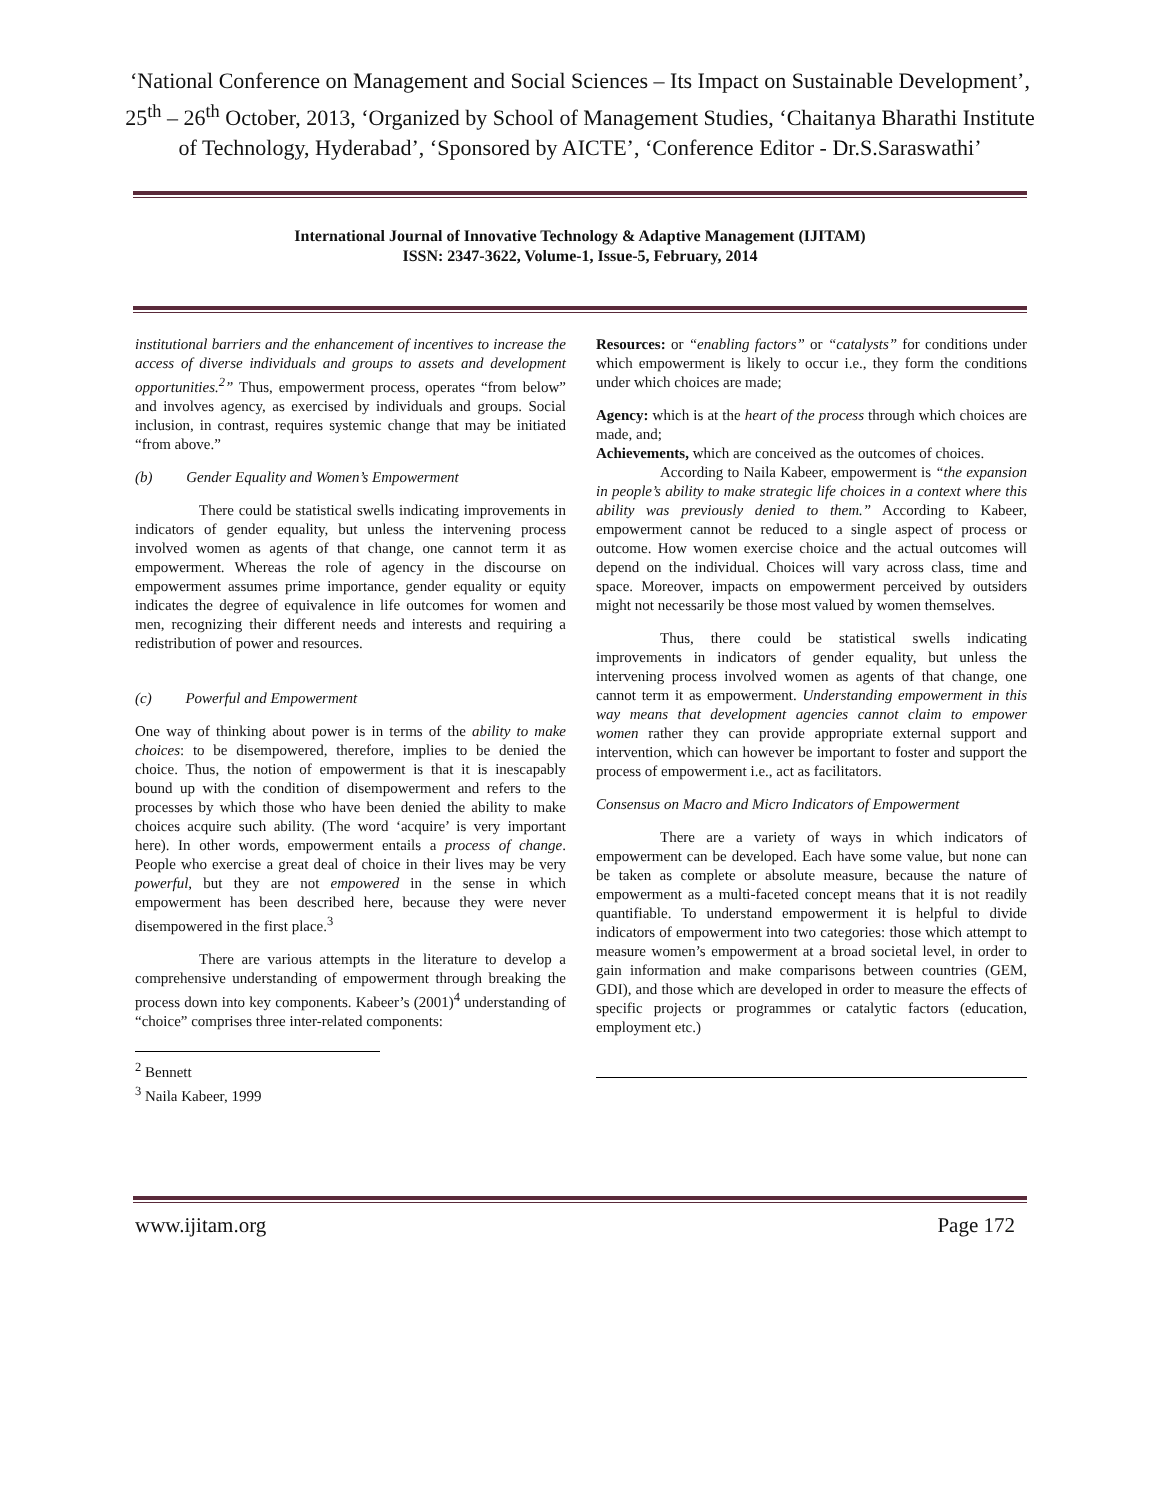‘National Conference on Management and Social Sciences – Its Impact on Sustainable Development’, 25<sup>th</sup> – 26<sup>th</sup> October, 2013, ‘Organized by School of Management Studies, ‘Chaitanya Bharathi Institute of Technology, Hyderabad’, ‘Sponsored by AICTE’, ‘Conference Editor - Dr.S.Saraswathi’
International Journal of Innovative Technology & Adaptive Management (IJITAM)
ISSN: 2347-3622, Volume-1, Issue-5, February, 2014
institutional barriers and the enhancement of incentives to increase the access of diverse individuals and groups to assets and development opportunities.<sup>2</sup>” Thus, empowerment process, operates “from below” and involves agency, as exercised by individuals and groups. Social inclusion, in contrast, requires systemic change that may be initiated “from above.”
(b) Gender Equality and Women’s Empowerment
There could be statistical swells indicating improvements in indicators of gender equality, but unless the intervening process involved women as agents of that change, one cannot term it as empowerment. Whereas the role of agency in the discourse on empowerment assumes prime importance, gender equality or equity indicates the degree of equivalence in life outcomes for women and men, recognizing their different needs and interests and requiring a redistribution of power and resources.
(c) Powerful and Empowerment
One way of thinking about power is in terms of the ability to make choices: to be disempowered, therefore, implies to be denied the choice. Thus, the notion of empowerment is that it is inescapably bound up with the condition of disempowerment and refers to the processes by which those who have been denied the ability to make choices acquire such ability. (The word ‘acquire’ is very important here). In other words, empowerment entails a process of change. People who exercise a great deal of choice in their lives may be very powerful, but they are not empowered in the sense in which empowerment has been described here, because they were never disempowered in the first place.<sup>3</sup>
There are various attempts in the literature to develop a comprehensive understanding of empowerment through breaking the process down into key components. Kabeer’s (2001)<sup>4</sup> understanding of “choice” comprises three inter-related components:
<sup>2</sup> Bennett
<sup>3</sup> Naila Kabeer, 1999
Resources: or “enabling factors” or “catalysts” for conditions under which empowerment is likely to occur i.e., they form the conditions under which choices are made;
Agency: which is at the heart of the process through which choices are made, and;
Achievements, which are conceived as the outcomes of choices.
According to Naila Kabeer, empowerment is “the expansion in people’s ability to make strategic life choices in a context where this ability was previously denied to them.” According to Kabeer, empowerment cannot be reduced to a single aspect of process or outcome. How women exercise choice and the actual outcomes will depend on the individual. Choices will vary across class, time and space. Moreover, impacts on empowerment perceived by outsiders might not necessarily be those most valued by women themselves.
Thus, there could be statistical swells indicating improvements in indicators of gender equality, but unless the intervening process involved women as agents of that change, one cannot term it as empowerment. Understanding empowerment in this way means that development agencies cannot claim to empower women rather they can provide appropriate external support and intervention, which can however be important to foster and support the process of empowerment i.e., act as facilitators.
Consensus on Macro and Micro Indicators of Empowerment
There are a variety of ways in which indicators of empowerment can be developed. Each have some value, but none can be taken as complete or absolute measure, because the nature of empowerment as a multi-faceted concept means that it is not readily quantifiable. To understand empowerment it is helpful to divide indicators of empowerment into two categories: those which attempt to measure women’s empowerment at a broad societal level, in order to gain information and make comparisons between countries (GEM, GDI), and those which are developed in order to measure the effects of specific projects or programmes or catalytic factors (education, employment etc.)
www.ijitam.org Page 172